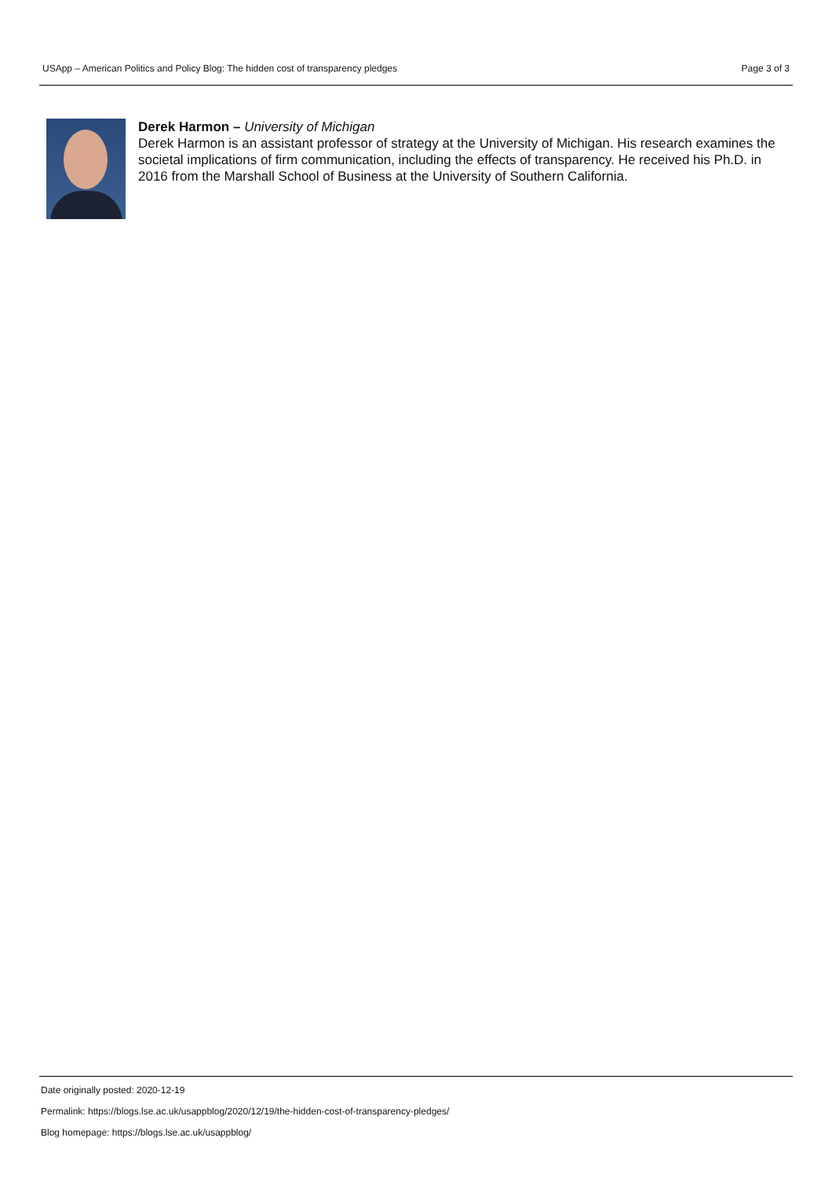USApp – American Politics and Policy Blog: The hidden cost of transparency pledges Page 3 of 3
Derek Harmon – University of Michigan
Derek Harmon is an assistant professor of strategy at the University of Michigan. His research examines the societal implications of firm communication, including the effects of transparency. He received his Ph.D. in 2016 from the Marshall School of Business at the University of Southern California.
Date originally posted: 2020-12-19
Permalink: https://blogs.lse.ac.uk/usappblog/2020/12/19/the-hidden-cost-of-transparency-pledges/
Blog homepage: https://blogs.lse.ac.uk/usappblog/